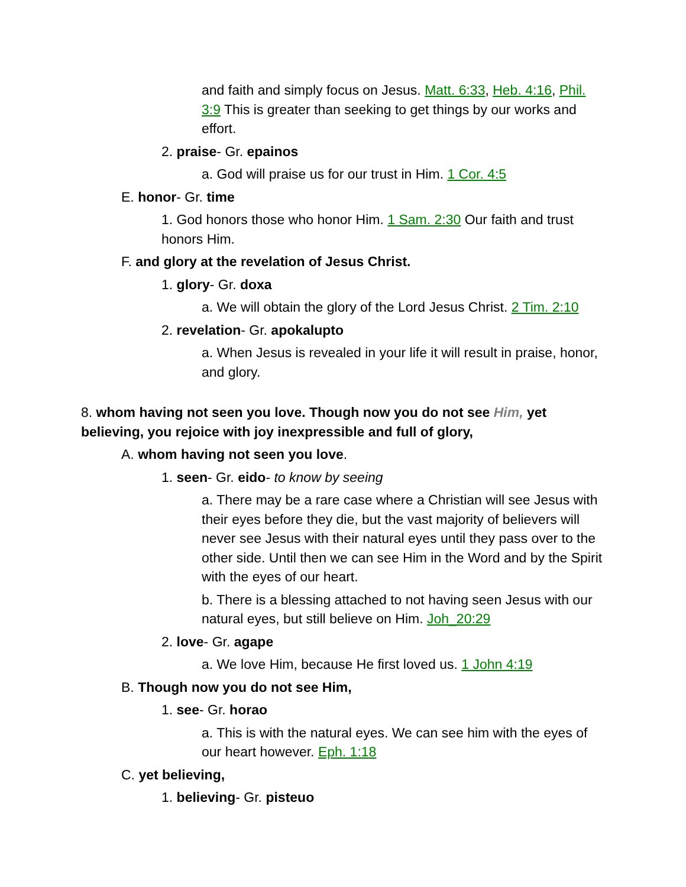and faith and simply focus on Jesus. Matt. 6:33, Heb. 4:16, Phil. 3:9 This is greater than seeking to get things by our works and effort.
2. praise- Gr. epainos
a. God will praise us for our trust in Him. 1 Cor. 4:5
E. honor- Gr. time
1. God honors those who honor Him. 1 Sam. 2:30 Our faith and trust honors Him.
F. and glory at the revelation of Jesus Christ.
1. glory- Gr. doxa
a. We will obtain the glory of the Lord Jesus Christ. 2 Tim. 2:10
2. revelation- Gr. apokalupto
a. When Jesus is revealed in your life it will result in praise, honor, and glory.
8. whom having not seen you love. Though now you do not see Him, yet believing, you rejoice with joy inexpressible and full of glory,
A. whom having not seen you love.
1. seen- Gr. eido- to know by seeing
a. There may be a rare case where a Christian will see Jesus with their eyes before they die, but the vast majority of believers will never see Jesus with their natural eyes until they pass over to the other side. Until then we can see Him in the Word and by the Spirit with the eyes of our heart.
b. There is a blessing attached to not having seen Jesus with our natural eyes, but still believe on Him. Joh_20:29
2. love- Gr. agape
a. We love Him, because He first loved us. 1 John 4:19
B. Though now you do not see Him,
1. see- Gr. horao
a. This is with the natural eyes. We can see him with the eyes of our heart however. Eph. 1:18
C. yet believing,
1. believing- Gr. pisteuo